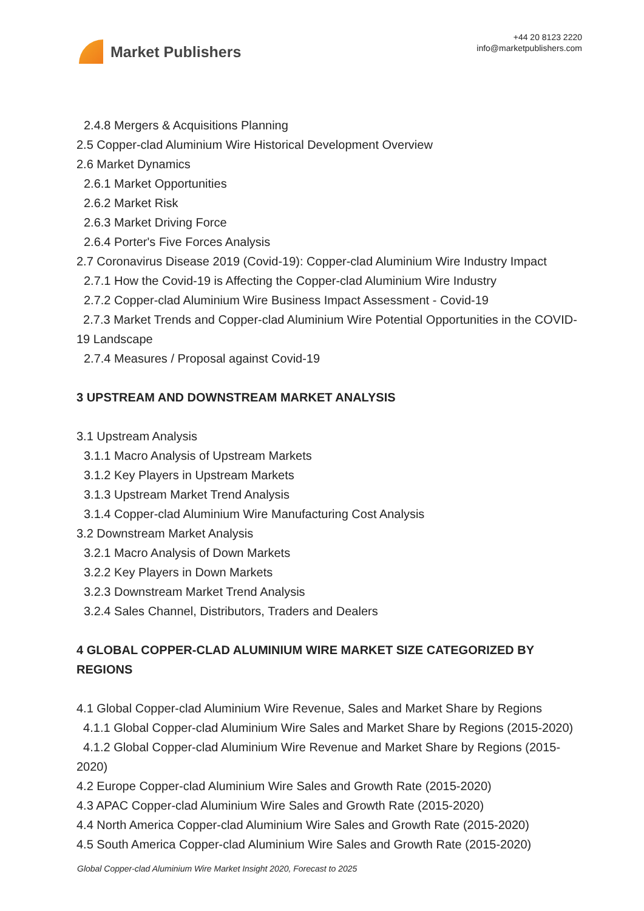Market Publishers
+44 20 8123 2220
info@marketpublishers.com
2.4.8 Mergers & Acquisitions Planning
2.5 Copper-clad Aluminium Wire Historical Development Overview
2.6 Market Dynamics
2.6.1 Market Opportunities
2.6.2 Market Risk
2.6.3 Market Driving Force
2.6.4 Porter's Five Forces Analysis
2.7 Coronavirus Disease 2019 (Covid-19): Copper-clad Aluminium Wire Industry Impact
2.7.1 How the Covid-19 is Affecting the Copper-clad Aluminium Wire Industry
2.7.2 Copper-clad Aluminium Wire Business Impact Assessment - Covid-19
2.7.3 Market Trends and Copper-clad Aluminium Wire Potential Opportunities in the COVID-19 Landscape
2.7.4 Measures / Proposal against Covid-19
3 UPSTREAM AND DOWNSTREAM MARKET ANALYSIS
3.1 Upstream Analysis
3.1.1 Macro Analysis of Upstream Markets
3.1.2 Key Players in Upstream Markets
3.1.3 Upstream Market Trend Analysis
3.1.4 Copper-clad Aluminium Wire Manufacturing Cost Analysis
3.2 Downstream Market Analysis
3.2.1 Macro Analysis of Down Markets
3.2.2 Key Players in Down Markets
3.2.3 Downstream Market Trend Analysis
3.2.4 Sales Channel, Distributors, Traders and Dealers
4 GLOBAL COPPER-CLAD ALUMINIUM WIRE MARKET SIZE CATEGORIZED BY REGIONS
4.1 Global Copper-clad Aluminium Wire Revenue, Sales and Market Share by Regions
4.1.1 Global Copper-clad Aluminium Wire Sales and Market Share by Regions (2015-2020)
4.1.2 Global Copper-clad Aluminium Wire Revenue and Market Share by Regions (2015-2020)
4.2 Europe Copper-clad Aluminium Wire Sales and Growth Rate (2015-2020)
4.3 APAC Copper-clad Aluminium Wire Sales and Growth Rate (2015-2020)
4.4 North America Copper-clad Aluminium Wire Sales and Growth Rate (2015-2020)
4.5 South America Copper-clad Aluminium Wire Sales and Growth Rate (2015-2020)
Global Copper-clad Aluminium Wire Market Insight 2020, Forecast to 2025